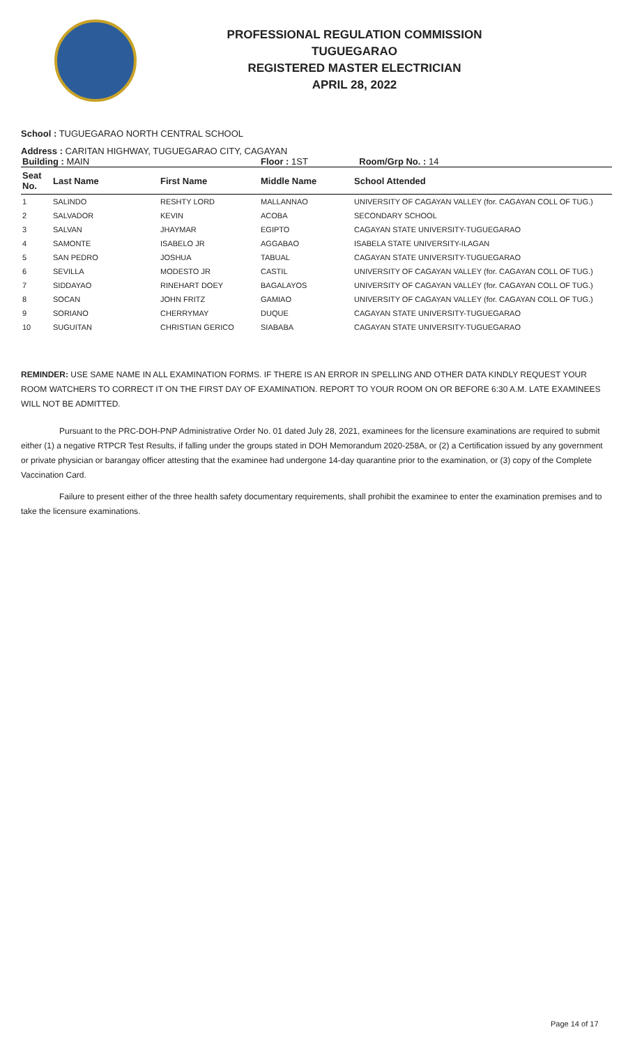PROFESSIONAL REGULATION COMMISSION
TUGUEGARAO
REGISTERED MASTER ELECTRICIAN
APRIL 28, 2022
School : TUGUEGARAO NORTH CENTRAL SCHOOL
Address : CARITAN HIGHWAY, TUGUEGARAO CITY, CAGAYAN
| Building : MAIN | | | Floor : 1ST Room/Grp No. : 14 | |
| Seat No. | Last Name | First Name | Middle Name | School Attended |
| 1 | SALINDO | RESHTY LORD | MALLANNAO | UNIVERSITY OF CAGAYAN VALLEY (for. CAGAYAN COLL OF TUG.) |
| 2 | SALVADOR | KEVIN | ACOBA | SECONDARY SCHOOL |
| 3 | SALVAN | JHAYMAR | EGIPTO | CAGAYAN STATE UNIVERSITY-TUGUEGARAO |
| 4 | SAMONTE | ISABELO JR | AGGABAO | ISABELA STATE UNIVERSITY-ILAGAN |
| 5 | SAN PEDRO | JOSHUA | TABUAL | CAGAYAN STATE UNIVERSITY-TUGUEGARAO |
| 6 | SEVILLA | MODESTO JR | CASTIL | UNIVERSITY OF CAGAYAN VALLEY (for. CAGAYAN COLL OF TUG.) |
| 7 | SIDDAYAO | RINEHART DOEY | BAGALAYOS | UNIVERSITY OF CAGAYAN VALLEY (for. CAGAYAN COLL OF TUG.) |
| 8 | SOCAN | JOHN FRITZ | GAMIAO | UNIVERSITY OF CAGAYAN VALLEY (for. CAGAYAN COLL OF TUG.) |
| 9 | SORIANO | CHERRYMAY | DUQUE | CAGAYAN STATE UNIVERSITY-TUGUEGARAO |
| 10 | SUGUITAN | CHRISTIAN GERICO | SIABABA | CAGAYAN STATE UNIVERSITY-TUGUEGARAO |
REMINDER: USE SAME NAME IN ALL EXAMINATION FORMS. IF THERE IS AN ERROR IN SPELLING AND OTHER DATA KINDLY REQUEST YOUR ROOM WATCHERS TO CORRECT IT ON THE FIRST DAY OF EXAMINATION. REPORT TO YOUR ROOM ON OR BEFORE 6:30 A.M. LATE EXAMINEES WILL NOT BE ADMITTED.
Pursuant to the PRC-DOH-PNP Administrative Order No. 01 dated July 28, 2021, examinees for the licensure examinations are required to submit either (1) a negative RTPCR Test Results, if falling under the groups stated in DOH Memorandum 2020-258A, or (2) a Certification issued by any government or private physician or barangay officer attesting that the examinee had undergone 14-day quarantine prior to the examination, or (3) copy of the Complete Vaccination Card.
Failure to present either of the three health safety documentary requirements, shall prohibit the examinee to enter the examination premises and to take the licensure examinations.
Page 14 of 17